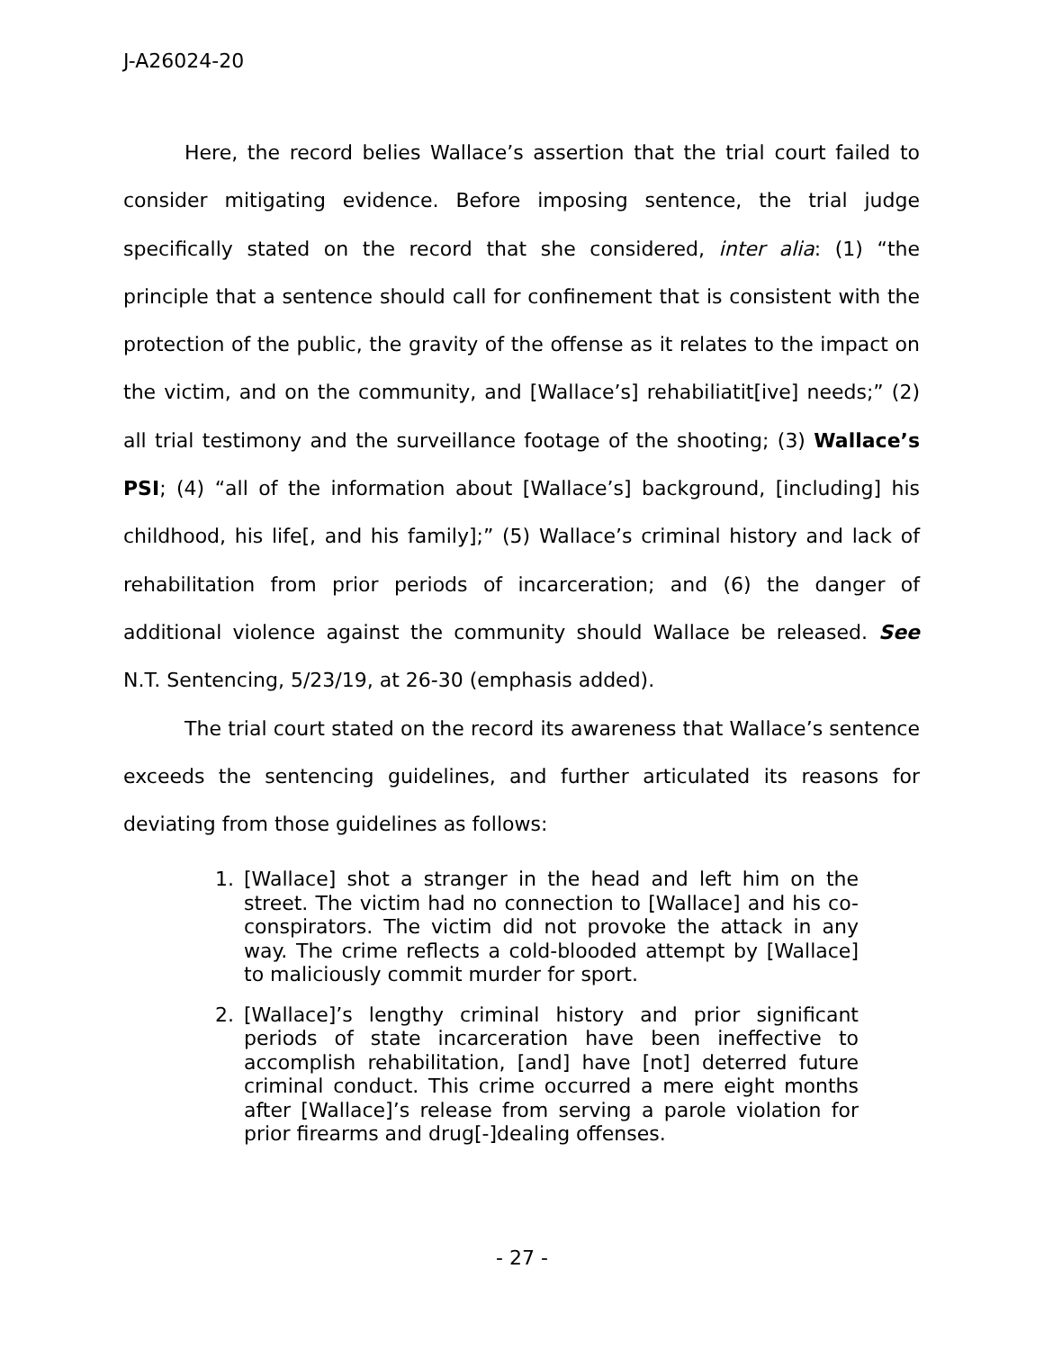J-A26024-20
Here, the record belies Wallace’s assertion that the trial court failed to consider mitigating evidence. Before imposing sentence, the trial judge specifically stated on the record that she considered, inter alia: (1) “the principle that a sentence should call for confinement that is consistent with the protection of the public, the gravity of the offense as it relates to the impact on the victim, and on the community, and [Wallace’s] rehabiliatit[ive] needs;” (2) all trial testimony and the surveillance footage of the shooting; (3) Wallace’s PSI; (4) “all of the information about [Wallace’s] background, [including] his childhood, his life[, and his family];” (5) Wallace’s criminal history and lack of rehabilitation from prior periods of incarceration; and (6) the danger of additional violence against the community should Wallace be released. See N.T. Sentencing, 5/23/19, at 26-30 (emphasis added).
The trial court stated on the record its awareness that Wallace’s sentence exceeds the sentencing guidelines, and further articulated its reasons for deviating from those guidelines as follows:
1. [Wallace] shot a stranger in the head and left him on the street. The victim had no connection to [Wallace] and his co-conspirators. The victim did not provoke the attack in any way. The crime reflects a cold-blooded attempt by [Wallace] to maliciously commit murder for sport.
2. [Wallace]’s lengthy criminal history and prior significant periods of state incarceration have been ineffective to accomplish rehabilitation, [and] have [not] deterred future criminal conduct. This crime occurred a mere eight months after [Wallace]’s release from serving a parole violation for prior firearms and drug[-]dealing offenses.
- 27 -